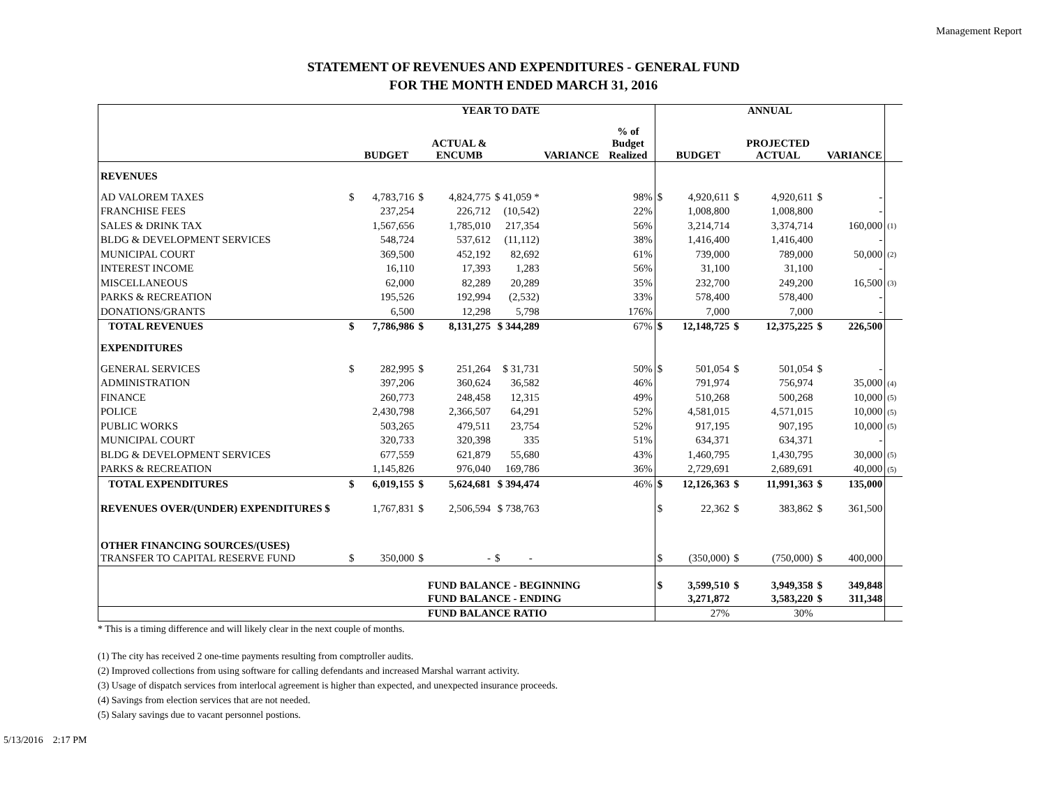Management Report
STATEMENT OF REVENUES AND EXPENDITURES - GENERAL FUND
FOR THE MONTH ENDED MARCH 31, 2016
| | YEAR TO DATE | | | | | | | ANNUAL | | | | | | | |
| --- | --- | --- | --- | --- | --- | --- | --- | --- | --- | --- | --- | --- | --- | --- | --- |
| | | BUDGET | | ACTUAL & ENCUMB | | VARIANCE | % of Budget Realized | | BUDGET | | PROJECTED ACTUAL | | VARIANCE | | |
| REVENUES | | | | | | | | | | | | | | | |
| AD VALOREM TAXES | $ | 4,783,716 | $ | 4,824,775 | $ 41,059 * | | 98% | $ | 4,920,611 | $ | 4,920,611 | $ | - | | |
| FRANCHISE FEES | | 237,254 | | 226,712 | (10,542) | | 22% | | 1,008,800 | | 1,008,800 | | - | | |
| SALES & DRINK TAX | | 1,567,656 | | 1,785,010 | 217,354 | | 56% | | 3,214,714 | | 3,374,714 | | 160,000 | (1) | |
| BLDG & DEVELOPMENT SERVICES | | 548,724 | | 537,612 | (11,112) | | 38% | | 1,416,400 | | 1,416,400 | | - | | |
| MUNICIPAL COURT | | 369,500 | | 452,192 | 82,692 | | 61% | | 739,000 | | 789,000 | | 50,000 | (2) | |
| INTEREST INCOME | | 16,110 | | 17,393 | 1,283 | | 56% | | 31,100 | | 31,100 | | - | | |
| MISCELLANEOUS | | 62,000 | | 82,289 | 20,289 | | 35% | | 232,700 | | 249,200 | | 16,500 | (3) | |
| PARKS & RECREATION | | 195,526 | | 192,994 | (2,532) | | 33% | | 578,400 | | 578,400 | | - | | |
| DONATIONS/GRANTS | | 6,500 | | 12,298 | 5,798 | | 176% | | 7,000 | | 7,000 | | - | | |
| TOTAL REVENUES | $ | 7,786,986 | $ | 8,131,275 | $ 344,289 | | 67% | $ | 12,148,725 | $ | 12,375,225 | $ | 226,500 | | |
| EXPENDITURES | | | | | | | | | | | | | | | |
| GENERAL SERVICES | $ | 282,995 | $ | 251,264 | $ 31,731 | | 50% | $ | 501,054 | $ | 501,054 | $ | - | | |
| ADMINISTRATION | | 397,206 | | 360,624 | 36,582 | | 46% | | 791,974 | | 756,974 | | 35,000 | (4) | |
| FINANCE | | 260,773 | | 248,458 | 12,315 | | 49% | | 510,268 | | 500,268 | | 10,000 | (5) | |
| POLICE | | 2,430,798 | | 2,366,507 | 64,291 | | 52% | | 4,581,015 | | 4,571,015 | | 10,000 | (5) | |
| PUBLIC WORKS | | 503,265 | | 479,511 | 23,754 | | 52% | | 917,195 | | 907,195 | | 10,000 | (5) | |
| MUNICIPAL COURT | | 320,733 | | 320,398 | 335 | | 51% | | 634,371 | | 634,371 | | - | | |
| BLDG & DEVELOPMENT SERVICES | | 677,559 | | 621,879 | 55,680 | | 43% | | 1,460,795 | | 1,430,795 | | 30,000 | (5) | |
| PARKS & RECREATION | | 1,145,826 | | 976,040 | 169,786 | | 36% | | 2,729,691 | | 2,689,691 | | 40,000 | (5) | |
| TOTAL EXPENDITURES | $ | 6,019,155 | $ | 5,624,681 | $ 394,474 | | 46% | $ | 12,126,363 | $ | 11,991,363 | $ | 135,000 | | |
| REVENUES OVER/(UNDER) EXPENDITURES $ | | 1,767,831 | $ | 2,506,594 | $ 738,763 | | | $ | 22,362 | $ | 383,862 | $ | 361,500 | | |
| OTHER FINANCING SOURCES/(USES) | | | | | | | | | | | | | | | |
| TRANSFER TO CAPITAL RESERVE FUND | $ | 350,000 | $ | - | $ - | | | $ | (350,000) | $ | (750,000) | $ | 400,000 | | |
| | | | | FUND BALANCE - BEGINNING | | | | $ | 3,599,510 | $ | 3,949,358 | $ | 349,848 | | |
| | | | | FUND BALANCE - ENDING | | | | | 3,271,872 | | 3,583,220 | $ | 311,348 | | |
| | | | | FUND BALANCE RATIO | | | | | 27% | | 30% | | | | |
* This is a timing difference and will likely clear in the next couple of months.
(1) The city has received 2 one-time payments resulting from comptroller audits.
(2) Improved collections from using software for calling defendants and increased Marshal warrant activity.
(3) Usage of dispatch services from interlocal agreement is higher than expected, and unexpected insurance proceeds.
(4) Savings from election services that are not needed.
(5) Salary savings due to vacant personnel postions.
5/13/2016 2:17 PM